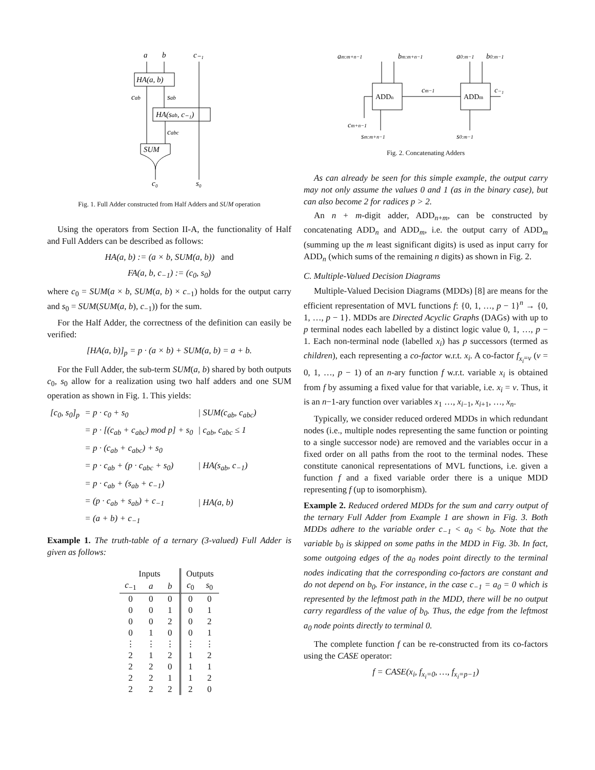a
b
c₋₁
HA(a, b)
cab
sab
HA(sab, c₋₁)
cabc
SUM
c₀
s₀
Fig. 1. Full Adder constructed from Half Adders and SUM operation
Using the operators from Section II-A, the functionality of Half and Full Adders can be described as follows:
HA(a, b) := (a × b, SUM(a, b)) and
FA(a, b, c<sub>−1</sub>) := (c<sub>0</sub>, s<sub>0</sub>)
where c<sub>0</sub> = SUM(a × b, SUM(a, b) × c<sub>−1</sub>) holds for the output carry and s<sub>0</sub> = SUM(SUM(a, b), c<sub>−1</sub>)) for the sum.
For the Half Adder, the correctness of the definition can easily be verified:
[HA(a, b)]<sub>p</sub> = p · (a × b) + SUM(a, b) = a + b.
For the Full Adder, the sub-term SUM(a, b) shared by both outputs c<sub>0</sub>, s<sub>0</sub> allow for a realization using two half adders and one SUM operation as shown in Fig. 1. This yields:
| [c<sub>0</sub>, s<sub>0</sub>]<sub>p</sub> | = p · c<sub>0</sub> + s<sub>0</sub> | / SUM(c<sub>ab</sub>, c<sub>abc</sub>) |
| | = p · [(c<sub>ab</sub> + c<sub>abc</sub>) mod p] + s<sub>0</sub> | / c<sub>ab</sub>, c<sub>abc</sub> ≤ 1 |
| | = p · (c<sub>ab</sub> + c<sub>abc</sub>) + s<sub>0</sub> | |
| | = p · c<sub>ab</sub> + (p · c<sub>abc</sub> + s<sub>0</sub>) | / HA(s<sub>ab</sub>, c<sub>−1</sub>) |
| | = p · c<sub>ab</sub> + (s<sub>ab</sub> + c<sub>−1</sub>) | |
| | = (p · c<sub>ab</sub> + s<sub>ab</sub>) + c<sub>−1</sub> | / HA(a, b) |
| | = (a + b) + c<sub>−1</sub> | |
Example 1. The truth-table of a ternary (3-valued) Full Adder is given as follows:
| Inputs | | | Outputs | |
| --- | --- | --- | --- | --- |
| c<sub>−1</sub> | a | b | c<sub>0</sub> | s<sub>0</sub> |
| 0 | 0 | 0 | 0 | 0 |
| 0 | 0 | 1 | 0 | 1 |
| 0 | 0 | 2 | 0 | 2 |
| 0 | 1 | 0 | 0 | 1 |
| ⋮ | ⋮ | ⋮ | ⋮ | ⋮ |
| 2 | 1 | 2 | 1 | 2 |
| 2 | 2 | 0 | 1 | 1 |
| 2 | 2 | 1 | 1 | 2 |
| 2 | 2 | 2 | 2 | 0 |
am:m+n−1
bm:m+n−1
a0:m−1
b0:m−1
ADDn
ADDm
cm−1
c₋₁
cm+n−1
sm:m+n−1
s0:m−1
Fig. 2. Concatenating Adders
As can already be seen for this simple example, the output carry may not only assume the values 0 and 1 (as in the binary case), but can also become 2 for radices p > 2.
An n + m-digit adder, ADD<sub>n+m</sub>, can be constructed by concatenating ADD<sub>n</sub> and ADD<sub>m</sub>, i.e. the output carry of ADD<sub>m</sub> (summing up the m least significant digits) is used as input carry for ADD<sub>n</sub> (which sums of the remaining n digits) as shown in Fig. 2.
C. Multiple-Valued Decision Diagrams
Multiple-Valued Decision Diagrams (MDDs) [8] are means for the efficient representation of MVL functions f: {0, 1, …, p − 1}<sup>n</sup> → {0, 1, …, p − 1}. MDDs are Directed Acyclic Graphs (DAGs) with up to p terminal nodes each labelled by a distinct logic value 0, 1, …, p − 1. Each non-terminal node (labelled x<sub>i</sub>) has p successors (termed as children), each representing a co-factor w.r.t. x<sub>i</sub>. A co-factor f<sub>x<sub>i</sub>=v</sub> (v = 0, 1, …, p − 1) of an n-ary function f w.r.t. variable x<sub>i</sub> is obtained from f by assuming a fixed value for that variable, i.e. x<sub>i</sub> = v. Thus, it is an n−1-ary function over variables x<sub>1</sub> …, x<sub>i−1</sub>, x<sub>i+1</sub>, …, x<sub>n</sub>.
Typically, we consider reduced ordered MDDs in which redundant nodes (i.e., multiple nodes representing the same function or pointing to a single successor node) are removed and the variables occur in a fixed order on all paths from the root to the terminal nodes. These constitute canonical representations of MVL functions, i.e. given a function f and a fixed variable order there is a unique MDD representing f (up to isomorphism).
Example 2. Reduced ordered MDDs for the sum and carry output of the ternary Full Adder from Example 1 are shown in Fig. 3. Both MDDs adhere to the variable order c<sub>−1</sub> < a<sub>0</sub> < b<sub>0</sub>. Note that the variable b<sub>0</sub> is skipped on some paths in the MDD in Fig. 3b. In fact, some outgoing edges of the a<sub>0</sub> nodes point directly to the terminal nodes indicating that the corresponding co-factors are constant and do not depend on b<sub>0</sub>. For instance, in the case c<sub>−1</sub> = a<sub>0</sub> = 0 which is represented by the leftmost path in the MDD, there will be no output carry regardless of the value of b<sub>0</sub>. Thus, the edge from the leftmost a<sub>0</sub> node points directly to terminal 0.
The complete function f can be re-constructed from its co-factors using the CASE operator:
f = CASE(x<sub>i</sub>, f<sub>x<sub>i</sub>=0</sub>, …, f<sub>x<sub>i</sub>=p−1</sub>)